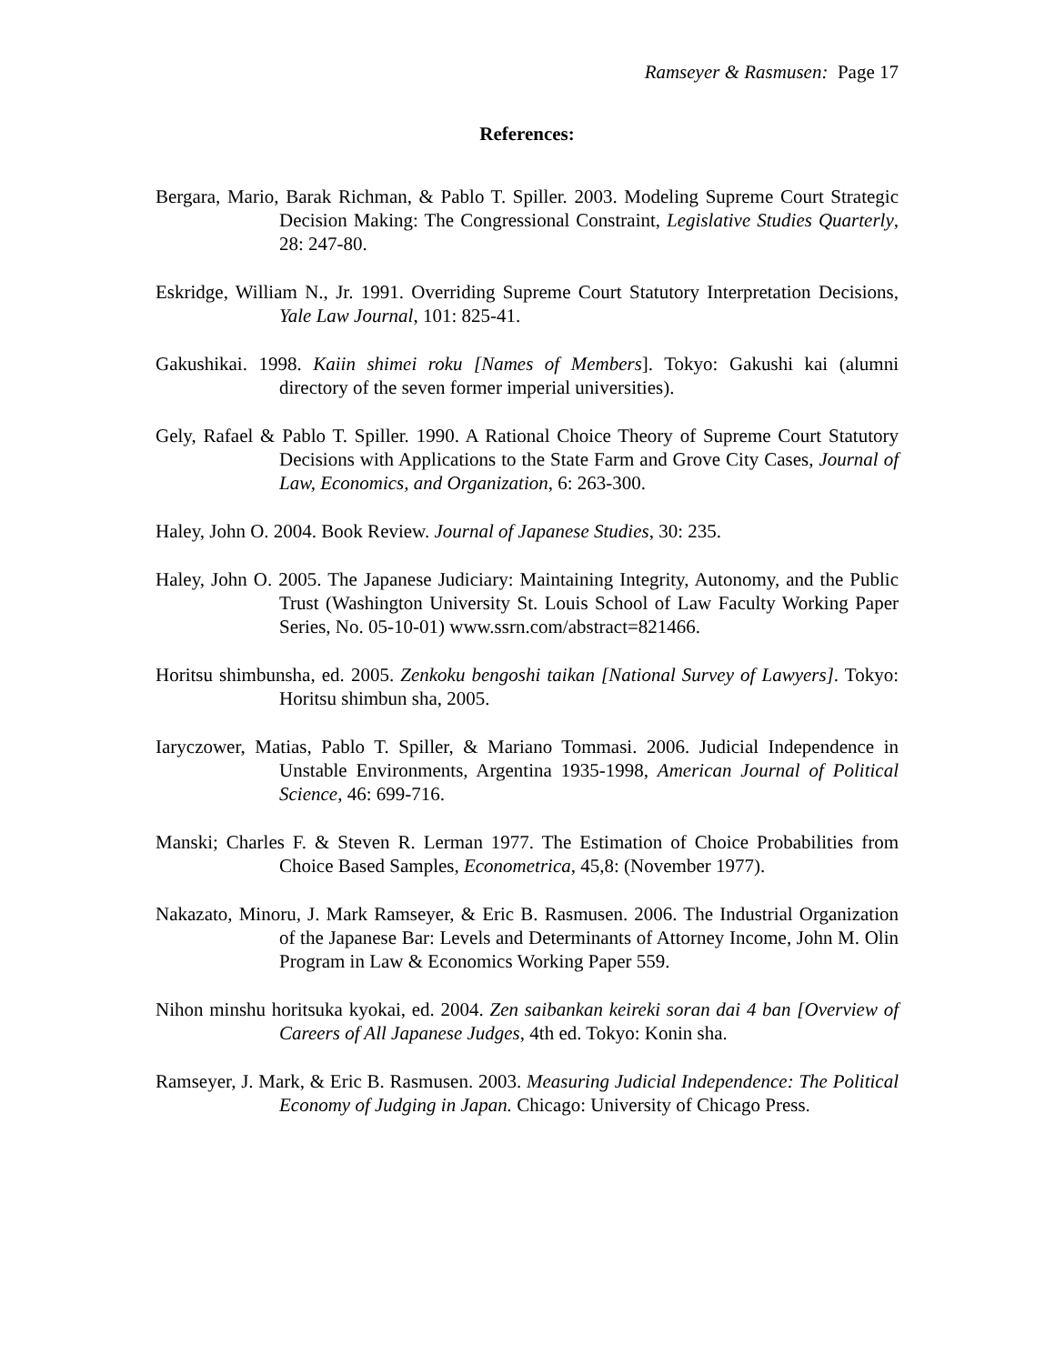Ramseyer & Rasmusen: Page 17
References:
Bergara, Mario, Barak Richman, & Pablo T. Spiller. 2003. Modeling Supreme Court Strategic Decision Making: The Congressional Constraint, Legislative Studies Quarterly, 28: 247-80.
Eskridge, William N., Jr. 1991. Overriding Supreme Court Statutory Interpretation Decisions, Yale Law Journal, 101: 825-41.
Gakushikai. 1998. Kaiin shimei roku [Names of Members]. Tokyo: Gakushi kai (alumni directory of the seven former imperial universities).
Gely, Rafael & Pablo T. Spiller. 1990. A Rational Choice Theory of Supreme Court Statutory Decisions with Applications to the State Farm and Grove City Cases, Journal of Law, Economics, and Organization, 6: 263-300.
Haley, John O. 2004. Book Review. Journal of Japanese Studies, 30: 235.
Haley, John O. 2005. The Japanese Judiciary: Maintaining Integrity, Autonomy, and the Public Trust (Washington University St. Louis School of Law Faculty Working Paper Series, No. 05-10-01) www.ssrn.com/abstract=821466.
Horitsu shimbunsha, ed. 2005. Zenkoku bengoshi taikan [National Survey of Lawyers]. Tokyo: Horitsu shimbun sha, 2005.
Iaryczower, Matias, Pablo T. Spiller, & Mariano Tommasi. 2006. Judicial Independence in Unstable Environments, Argentina 1935-1998, American Journal of Political Science, 46: 699-716.
Manski; Charles F. & Steven R. Lerman 1977. The Estimation of Choice Probabilities from Choice Based Samples, Econometrica, 45,8: (November 1977).
Nakazato, Minoru, J. Mark Ramseyer, & Eric B. Rasmusen. 2006. The Industrial Organization of the Japanese Bar: Levels and Determinants of Attorney Income, John M. Olin Program in Law & Economics Working Paper 559.
Nihon minshu horitsuka kyokai, ed. 2004. Zen saibankan keireki soran dai 4 ban [Overview of Careers of All Japanese Judges, 4th ed. Tokyo: Konin sha.
Ramseyer, J. Mark, & Eric B. Rasmusen. 2003. Measuring Judicial Independence: The Political Economy of Judging in Japan. Chicago: University of Chicago Press.